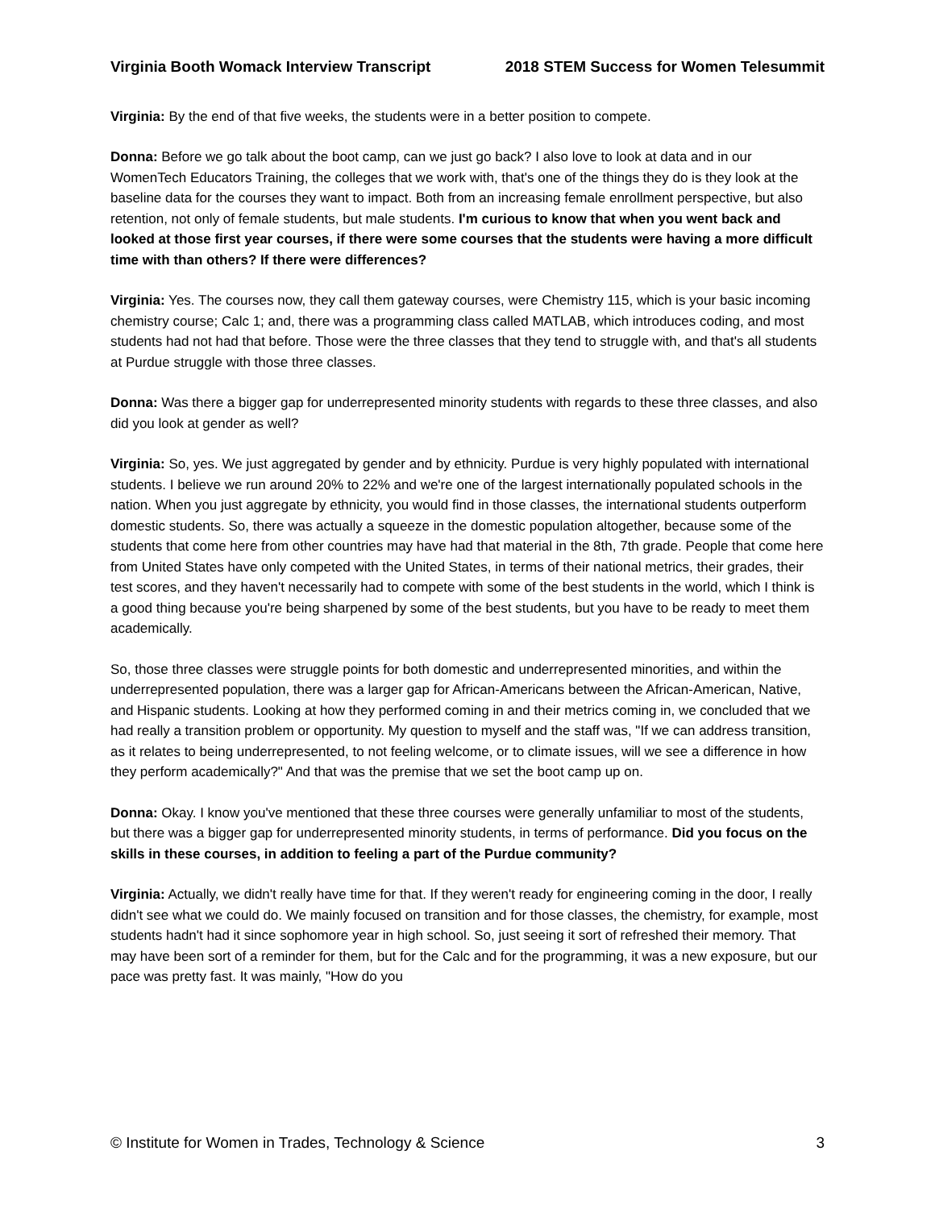Virginia Booth Womack Interview Transcript 2018 STEM Success for Women Telesummit
Virginia: By the end of that five weeks, the students were in a better position to compete.
Donna: Before we go talk about the boot camp, can we just go back? I also love to look at data and in our WomenTech Educators Training, the colleges that we work with, that's one of the things they do is they look at the baseline data for the courses they want to impact. Both from an increasing female enrollment perspective, but also retention, not only of female students, but male students. I'm curious to know that when you went back and looked at those first year courses, if there were some courses that the students were having a more difficult time with than others? If there were differences?
Virginia: Yes. The courses now, they call them gateway courses, were Chemistry 115, which is your basic incoming chemistry course; Calc 1; and, there was a programming class called MATLAB, which introduces coding, and most students had not had that before. Those were the three classes that they tend to struggle with, and that's all students at Purdue struggle with those three classes.
Donna: Was there a bigger gap for underrepresented minority students with regards to these three classes, and also did you look at gender as well?
Virginia: So, yes. We just aggregated by gender and by ethnicity. Purdue is very highly populated with international students. I believe we run around 20% to 22% and we're one of the largest internationally populated schools in the nation. When you just aggregate by ethnicity, you would find in those classes, the international students outperform domestic students. So, there was actually a squeeze in the domestic population altogether, because some of the students that come here from other countries may have had that material in the 8th, 7th grade. People that come here from United States have only competed with the United States, in terms of their national metrics, their grades, their test scores, and they haven't necessarily had to compete with some of the best students in the world, which I think is a good thing because you're being sharpened by some of the best students, but you have to be ready to meet them academically.
So, those three classes were struggle points for both domestic and underrepresented minorities, and within the underrepresented population, there was a larger gap for African-Americans between the African-American, Native, and Hispanic students. Looking at how they performed coming in and their metrics coming in, we concluded that we had really a transition problem or opportunity. My question to myself and the staff was, "If we can address transition, as it relates to being underrepresented, to not feeling welcome, or to climate issues, will we see a difference in how they perform academically?" And that was the premise that we set the boot camp up on.
Donna: Okay. I know you've mentioned that these three courses were generally unfamiliar to most of the students, but there was a bigger gap for underrepresented minority students, in terms of performance. Did you focus on the skills in these courses, in addition to feeling a part of the Purdue community?
Virginia: Actually, we didn't really have time for that. If they weren't ready for engineering coming in the door, I really didn't see what we could do. We mainly focused on transition and for those classes, the chemistry, for example, most students hadn't had it since sophomore year in high school. So, just seeing it sort of refreshed their memory. That may have been sort of a reminder for them, but for the Calc and for the programming, it was a new exposure, but our pace was pretty fast. It was mainly, "How do you
© Institute for Women in Trades, Technology & Science 3